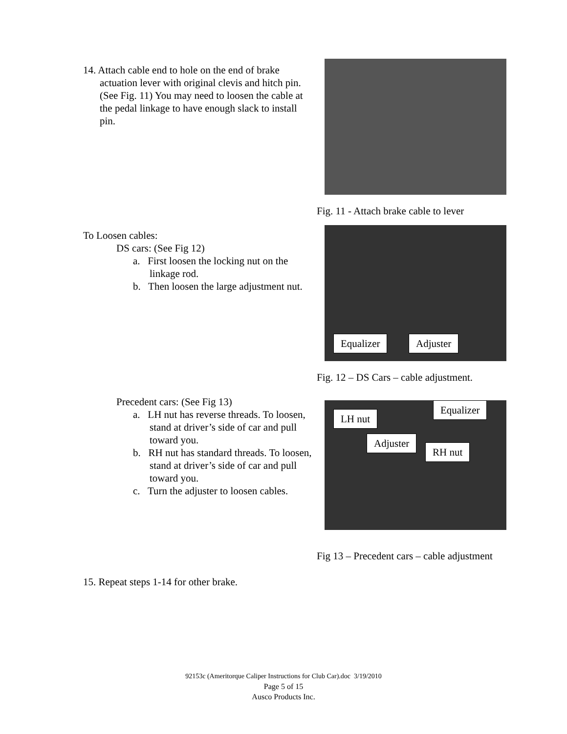14. Attach cable end to hole on the end of brake actuation lever with original clevis and hitch pin. (See Fig. 11) You may need to loosen the cable at the pedal linkage to have enough slack to install pin.
Fig. 11 - Attach brake cable to lever
To Loosen cables:
DS cars: (See Fig 12)
a. First loosen the locking nut on the linkage rod.
b. Then loosen the large adjustment nut.
Equalizer Adjuster
Fig. 12 – DS Cars – cable adjustment.
Precedent cars: (See Fig 13)
a. LH nut has reverse threads. To loosen, stand at driver’s side of car and pull toward you.
b. RH nut has standard threads. To loosen, stand at driver’s side of car and pull toward you.
c. Turn the adjuster to loosen cables.
Equalizer
LH nut
Adjuster
RH nut
Fig 13 – Precedent cars – cable adjustment
15. Repeat steps 1-14 for other brake.
92153c (Ameritorque Caliper Instructions for Club Car).doc 3/19/2010
Page 5 of 15
Ausco Products Inc.